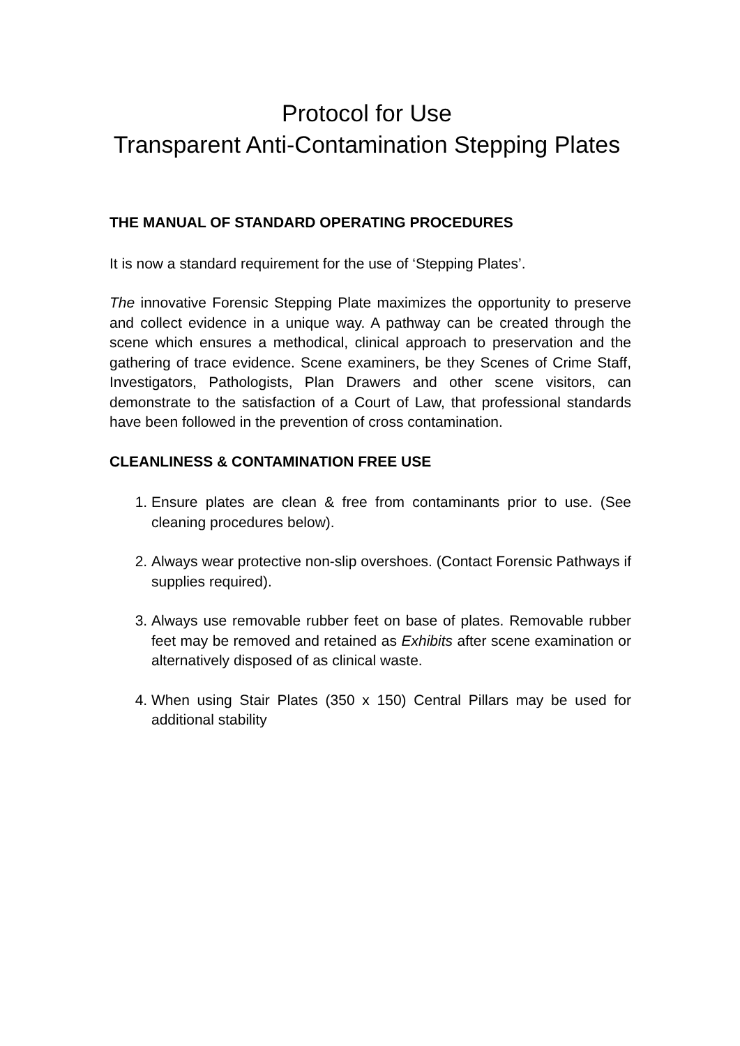Protocol for Use
Transparent Anti-Contamination Stepping Plates
THE MANUAL OF STANDARD OPERATING PROCEDURES
It is now a standard requirement for the use of ‘Stepping Plates’.
The innovative Forensic Stepping Plate maximizes the opportunity to preserve and collect evidence in a unique way. A pathway can be created through the scene which ensures a methodical, clinical approach to preservation and the gathering of trace evidence. Scene examiners, be they Scenes of Crime Staff, Investigators, Pathologists, Plan Drawers and other scene visitors, can demonstrate to the satisfaction of a Court of Law, that professional standards have been followed in the prevention of cross contamination.
CLEANLINESS & CONTAMINATION FREE USE
1. Ensure plates are clean & free from contaminants prior to use. (See cleaning procedures below).
2. Always wear protective non-slip overshoes. (Contact Forensic Pathways if supplies required).
3. Always use removable rubber feet on base of plates. Removable rubber feet may be removed and retained as Exhibits after scene examination or alternatively disposed of as clinical waste.
4. When using Stair Plates (350 x 150) Central Pillars may be used for additional stability